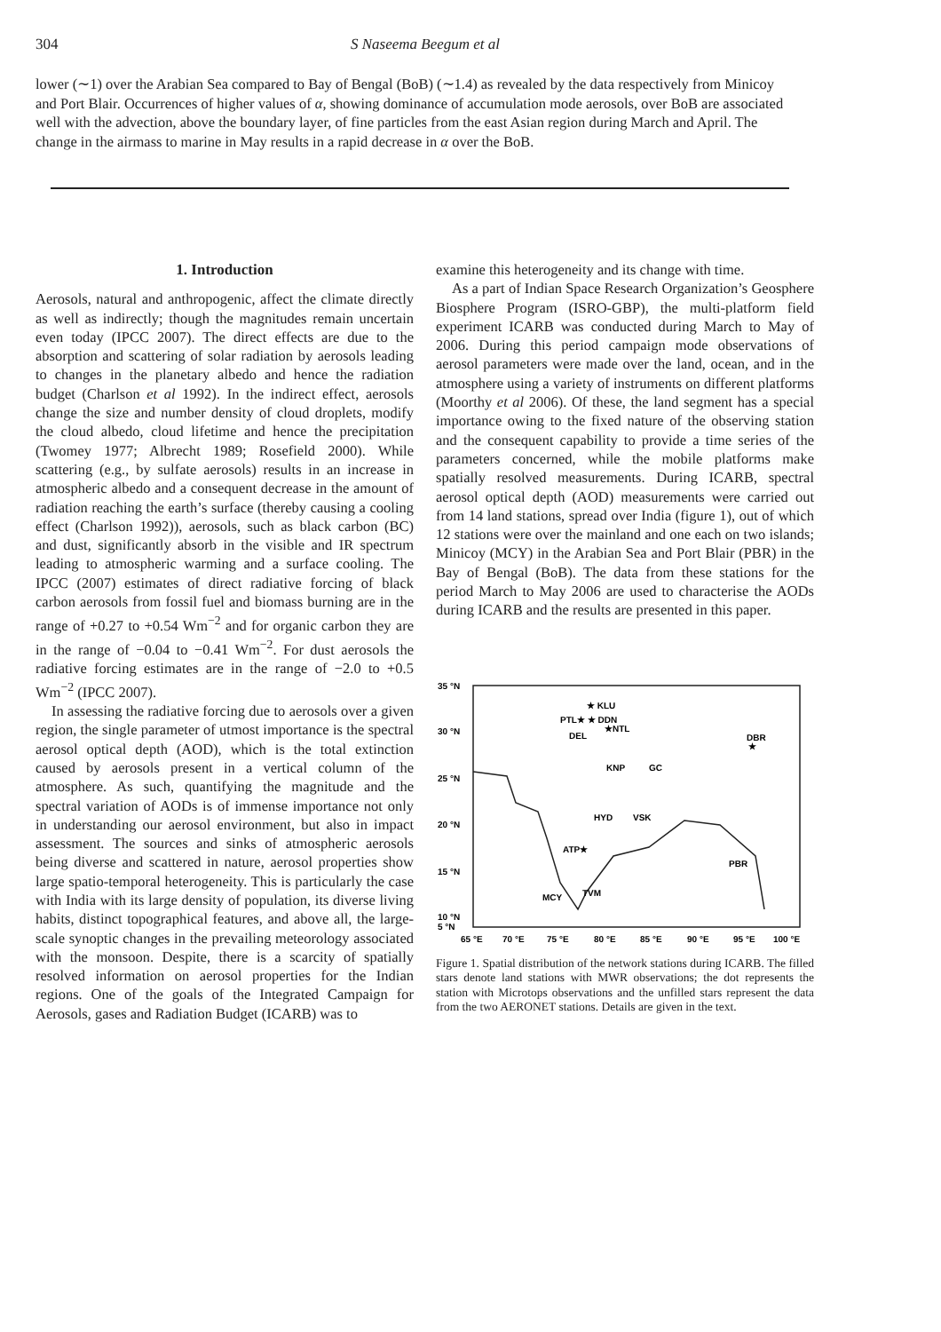304 S Naseema Beegum et al
lower (∼1) over the Arabian Sea compared to Bay of Bengal (BoB) (∼1.4) as revealed by the data respectively from Minicoy and Port Blair. Occurrences of higher values of α, showing dominance of accumulation mode aerosols, over BoB are associated well with the advection, above the boundary layer, of fine particles from the east Asian region during March and April. The change in the airmass to marine in May results in a rapid decrease in α over the BoB.
1. Introduction
Aerosols, natural and anthropogenic, affect the climate directly as well as indirectly; though the magnitudes remain uncertain even today (IPCC 2007). The direct effects are due to the absorption and scattering of solar radiation by aerosols leading to changes in the planetary albedo and hence the radiation budget (Charlson et al 1992). In the indirect effect, aerosols change the size and number density of cloud droplets, modify the cloud albedo, cloud lifetime and hence the precipitation (Twomey 1977; Albrecht 1989; Rosefield 2000). While scattering (e.g., by sulfate aerosols) results in an increase in atmospheric albedo and a consequent decrease in the amount of radiation reaching the earth’s surface (thereby causing a cooling effect (Charlson 1992)), aerosols, such as black carbon (BC) and dust, significantly absorb in the visible and IR spectrum leading to atmospheric warming and a surface cooling. The IPCC (2007) estimates of direct radiative forcing of black carbon aerosols from fossil fuel and biomass burning are in the range of +0.27 to +0.54 Wm<sup>−2</sup> and for organic carbon they are in the range of −0.04 to −0.41 Wm<sup>−2</sup>. For dust aerosols the radiative forcing estimates are in the range of −2.0 to +0.5 Wm<sup>−2</sup> (IPCC 2007).
In assessing the radiative forcing due to aerosols over a given region, the single parameter of utmost importance is the spectral aerosol optical depth (AOD), which is the total extinction caused by aerosols present in a vertical column of the atmosphere. As such, quantifying the magnitude and the spectral variation of AODs is of immense importance not only in understanding our aerosol environment, but also in impact assessment. The sources and sinks of atmospheric aerosols being diverse and scattered in nature, aerosol properties show large spatio-temporal heterogeneity. This is particularly the case with India with its large density of population, its diverse living habits, distinct topographical features, and above all, the large-scale synoptic changes in the prevailing meteorology associated with the monsoon. Despite, there is a scarcity of spatially resolved information on aerosol properties for the Indian regions. One of the goals of the Integrated Campaign for Aerosols, gases and Radiation Budget (ICARB) was to
examine this heterogeneity and its change with time.
As a part of Indian Space Research Organization’s Geosphere Biosphere Program (ISRO-GBP), the multi-platform field experiment ICARB was conducted during March to May of 2006. During this period campaign mode observations of aerosol parameters were made over the land, ocean, and in the atmosphere using a variety of instruments on different platforms (Moorthy et al 2006). Of these, the land segment has a special importance owing to the fixed nature of the observing station and the consequent capability to provide a time series of the parameters concerned, while the mobile platforms make spatially resolved measurements. During ICARB, spectral aerosol optical depth (AOD) measurements were carried out from 14 land stations, spread over India (figure 1), out of which 12 stations were over the mainland and one each on two islands; Minicoy (MCY) in the Arabian Sea and Port Blair (PBR) in the Bay of Bengal (BoB). The data from these stations for the period March to May 2006 are used to characterise the AODs during ICARB and the results are presented in this paper.
35 °N
30 °N
25 °N
20 °N
15 °N
10 °N
5 °N
65 °E
70 °E
75 °E
80 °E
85 °E
90 °E
95 °E
100 °E
★ KLU
PTL★ ★ DDN
★NTL
DBR
★
DEL
KNP
GC
HYD
VSK
ATP★
PBR
MCY
TVM
Figure 1. Spatial distribution of the network stations during ICARB. The filled stars denote land stations with MWR observations; the dot represents the station with Microtops observations and the unfilled stars represent the data from the two AERONET stations. Details are given in the text.